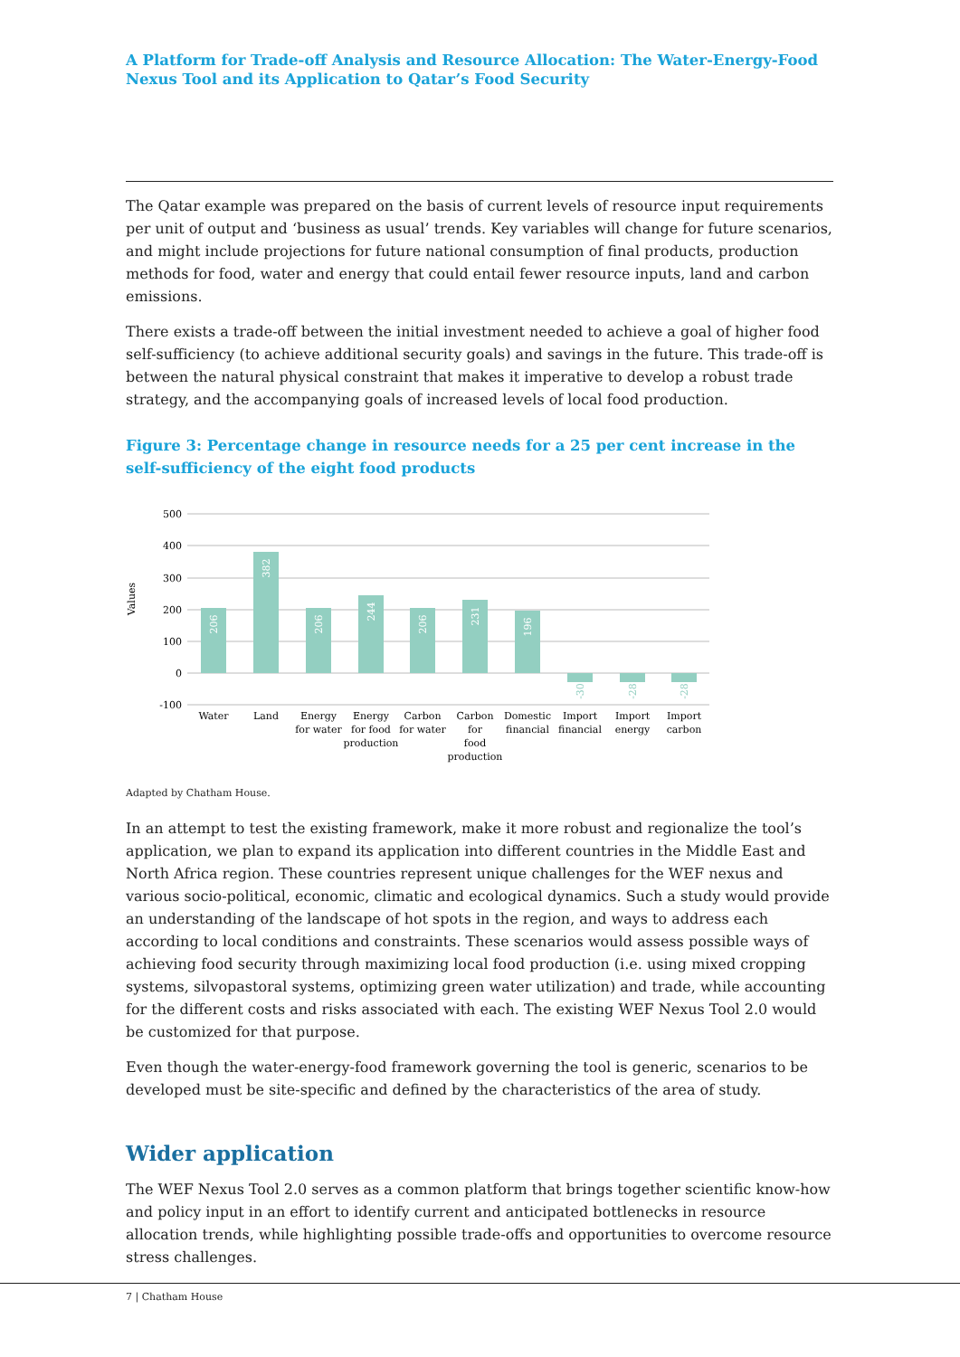A Platform for Trade-off Analysis and Resource Allocation: The Water-Energy-Food Nexus Tool and its Application to Qatar’s Food Security
The Qatar example was prepared on the basis of current levels of resource input requirements per unit of output and ‘business as usual’ trends. Key variables will change for future scenarios, and might include projections for future national consumption of final products, production methods for food, water and energy that could entail fewer resource inputs, land and carbon emissions.
There exists a trade-off between the initial investment needed to achieve a goal of higher food self-sufficiency (to achieve additional security goals) and savings in the future. This trade-off is between the natural physical constraint that makes it imperative to develop a robust trade strategy, and the accompanying goals of increased levels of local food production.
Figure 3: Percentage change in resource needs for a 25 per cent increase in the self-sufficiency of the eight food products
500
400
300
200
100
0
-100
Values
206
382
206
244
206
231
196
-30
-28
-28
Water
Land
Energy
for water
Energy
for food
production
Carbon
for water
Carbon
for
food
production
Domestic
financial
Import
financial
Import
energy
Import
carbon
Adapted by Chatham House.
In an attempt to test the existing framework, make it more robust and regionalize the tool’s application, we plan to expand its application into different countries in the Middle East and North Africa region. These countries represent unique challenges for the WEF nexus and various socio-political, economic, climatic and ecological dynamics. Such a study would provide an understanding of the landscape of hot spots in the region, and ways to address each according to local conditions and constraints. These scenarios would assess possible ways of achieving food security through maximizing local food production (i.e. using mixed cropping systems, silvopastoral systems, optimizing green water utilization) and trade, while accounting for the different costs and risks associated with each. The existing WEF Nexus Tool 2.0 would be customized for that purpose.
Even though the water-energy-food framework governing the tool is generic, scenarios to be developed must be site-specific and defined by the characteristics of the area of study.
Wider application
The WEF Nexus Tool 2.0 serves as a common platform that brings together scientific know-how and policy input in an effort to identify current and anticipated bottlenecks in resource allocation trends, while highlighting possible trade-offs and opportunities to overcome resource stress challenges.
7 | Chatham House